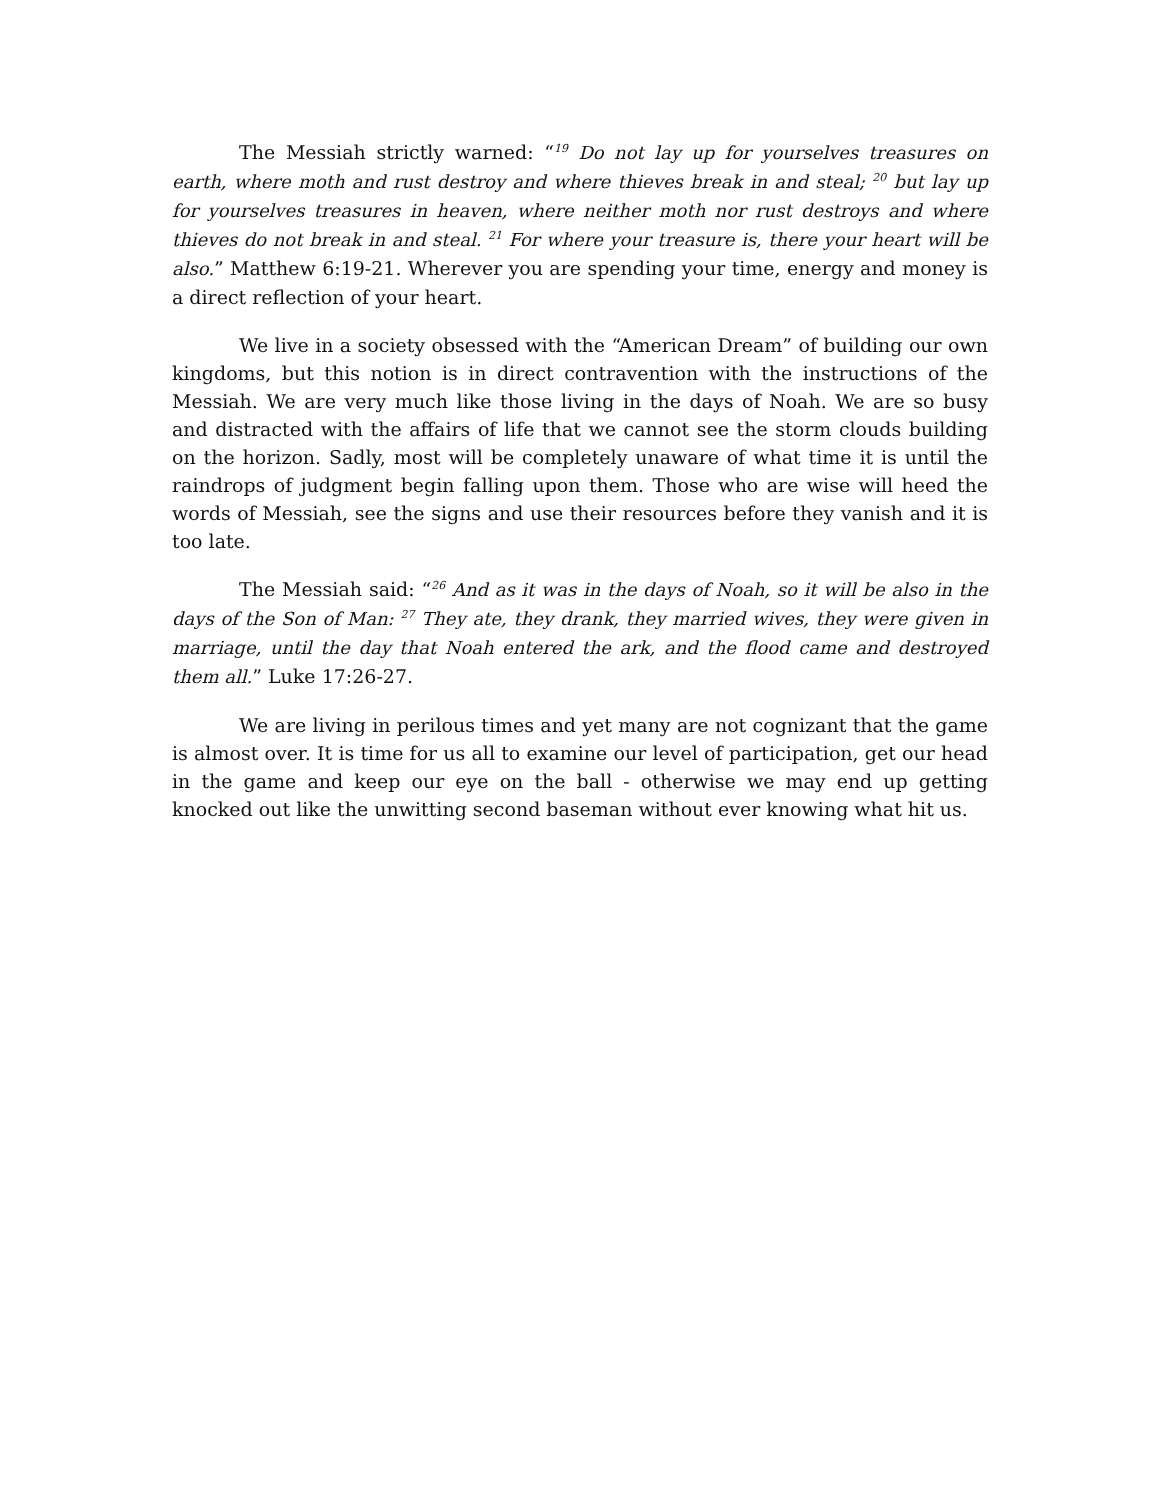The Messiah strictly warned: “<sup>19</sup> Do not lay up for yourselves treasures on earth, where moth and rust destroy and where thieves break in and steal; <sup>20</sup> but lay up for yourselves treasures in heaven, where neither moth nor rust destroys and where thieves do not break in and steal. <sup>21</sup> For where your treasure is, there your heart will be also.” Matthew 6:19-21. Wherever you are spending your time, energy and money is a direct reflection of your heart.
We live in a society obsessed with the “American Dream” of building our own kingdoms, but this notion is in direct contravention with the instructions of the Messiah. We are very much like those living in the days of Noah. We are so busy and distracted with the affairs of life that we cannot see the storm clouds building on the horizon. Sadly, most will be completely unaware of what time it is until the raindrops of judgment begin falling upon them. Those who are wise will heed the words of Messiah, see the signs and use their resources before they vanish and it is too late.
The Messiah said: “<sup>26</sup> And as it was in the days of Noah, so it will be also in the days of the Son of Man: <sup>27</sup> They ate, they drank, they married wives, they were given in marriage, until the day that Noah entered the ark, and the flood came and destroyed them all.” Luke 17:26-27.
We are living in perilous times and yet many are not cognizant that the game is almost over. It is time for us all to examine our level of participation, get our head in the game and keep our eye on the ball - otherwise we may end up getting knocked out like the unwitting second baseman without ever knowing what hit us.